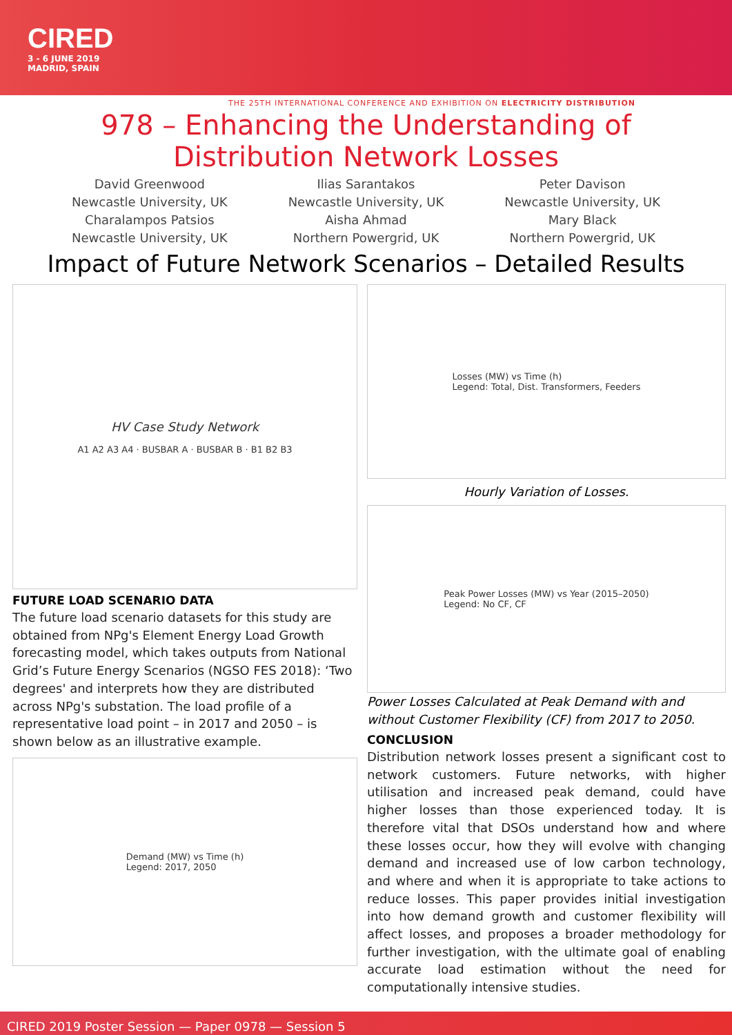CIRED
3 - 6 JUNE 2019
MADRID, SPAIN
THE 25TH INTERNATIONAL CONFERENCE AND EXHIBITION ON ELECTRICITY DISTRIBUTION
978 – Enhancing the Understanding of Distribution Network Losses
David Greenwood
Newcastle University, UK
Ilias Sarantakos
Newcastle University, UK
Peter Davison
Newcastle University, UK
Charalampos Patsios
Newcastle University, UK
Aisha Ahmad
Northern Powergrid, UK
Mary Black
Northern Powergrid, UK
Impact of Future Network Scenarios – Detailed Results
HV Case Study Network
A1 A2 A3 A4 · BUSBAR A · BUSBAR B · B1 B2 B3
FUTURE LOAD SCENARIO DATA
The future load scenario datasets for this study are obtained from NPg's Element Energy Load Growth forecasting model, which takes outputs from National Grid’s Future Energy Scenarios (NGSO FES 2018): ‘Two degrees' and interprets how they are distributed across NPg's substation. The load profile of a representative load point – in 2017 and 2050 – is shown below as an illustrative example.
Demand (MW) vs Time (h)
Legend: 2017, 2050
Losses (MW) vs Time (h)
Legend: Total, Dist. Transformers, Feeders
Hourly Variation of Losses.
Peak Power Losses (MW) vs Year (2015–2050)
Legend: No CF, CF
Power Losses Calculated at Peak Demand with and without Customer Flexibility (CF) from 2017 to 2050.
CONCLUSION
Distribution network losses present a significant cost to network customers. Future networks, with higher utilisation and increased peak demand, could have higher losses than those experienced today. It is therefore vital that DSOs understand how and where these losses occur, how they will evolve with changing demand and increased use of low carbon technology, and where and when it is appropriate to take actions to reduce losses. This paper provides initial investigation into how demand growth and customer flexibility will affect losses, and proposes a broader methodology for further investigation, with the ultimate goal of enabling accurate load estimation without the need for computationally intensive studies.
CIRED 2019 Poster Session — Paper 0978 — Session 5